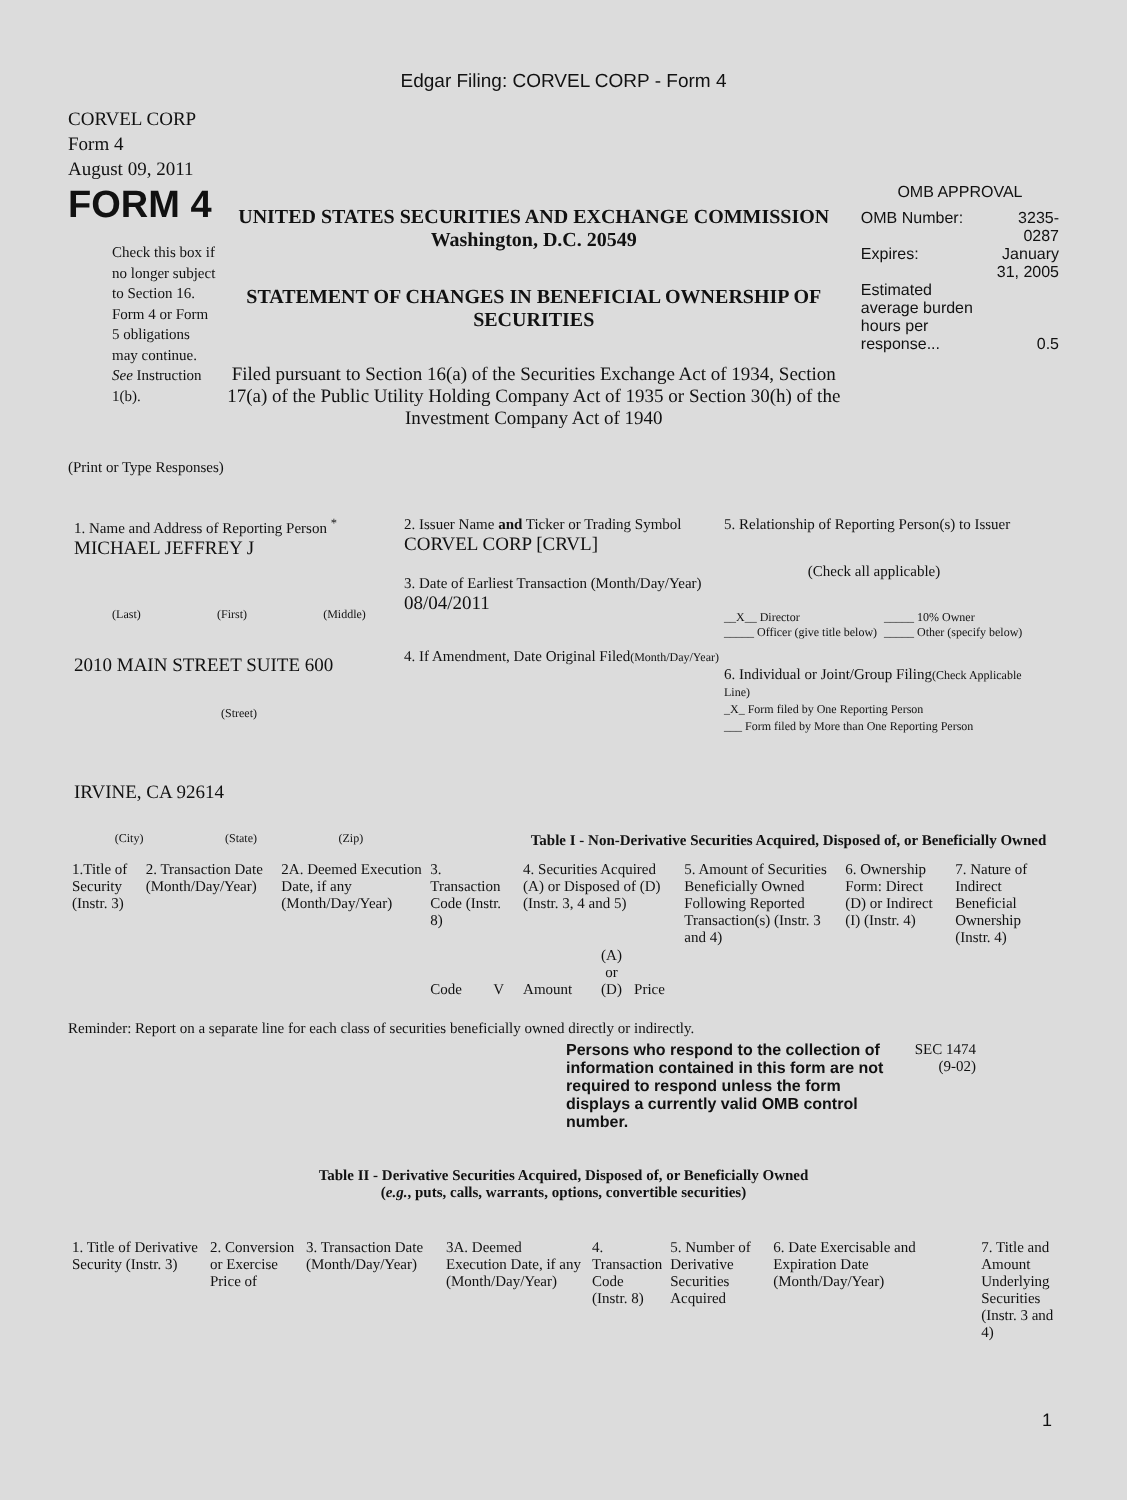Edgar Filing: CORVEL CORP - Form 4
CORVEL CORP
Form 4
August 09, 2011
FORM 4
Check this box if no longer subject to Section 16. Form 4 or Form 5 obligations may continue. See Instruction 1(b).
UNITED STATES SECURITIES AND EXCHANGE COMMISSION
Washington, D.C. 20549
STATEMENT OF CHANGES IN BENEFICIAL OWNERSHIP OF SECURITIES
Filed pursuant to Section 16(a) of the Securities Exchange Act of 1934, Section 17(a) of the Public Utility Holding Company Act of 1935 or Section 30(h) of the Investment Company Act of 1940
OMB APPROVAL
| OMB Number: | 3235-0287 |
| Expires: | January 31, 2005 |
| Estimated average burden hours per response... | 0.5 |
(Print or Type Responses)
1. Name and Address of Reporting Person <sup>*</sup>
MICHAEL JEFFREY J
(Last) (First) (Middle)
2010 MAIN STREET SUITE 600
(Street)
IRVINE, CA 92614
(City) (State) (Zip)
2. Issuer Name and Ticker or Trading Symbol
CORVEL CORP [CRVL]
3. Date of Earliest Transaction (Month/Day/Year)
08/04/2011
4. If Amendment, Date Original Filed(Month/Day/Year)
5. Relationship of Reporting Person(s) to Issuer
(Check all applicable)
__X__ Director
_____ Officer (give title below)
_____ 10% Owner
_____ Other (specify below)
6. Individual or Joint/Group Filing(Check Applicable Line)
_X_ Form filed by One Reporting Person
___ Form filed by More than One Reporting Person
Table I - Non-Derivative Securities Acquired, Disposed of, or Beneficially Owned
| 1.Title of Security (Instr. 3) | 2. Transaction Date (Month/Day/Year) | 2A. Deemed Execution Date, if any (Month/Day/Year) | 3. Transaction Code (Instr. 8) | | 4. Securities Acquired (A) or Disposed of (D) (Instr. 3, 4 and 5) | | | 5. Amount of Securities Beneficially Owned Following Reported Transaction(s) (Instr. 3 and 4) | 6. Ownership Form: Direct (D) or Indirect (I) (Instr. 4) | 7. Nature of Indirect Beneficial Ownership (Instr. 4) |
| --- | --- | --- | --- | --- | --- | --- | --- | --- | --- | --- |
| | | | Code | V | Amount | (A) or (D) | Price | | | |
Reminder: Report on a separate line for each class of securities beneficially owned directly or indirectly.
Persons who respond to the collection of information contained in this form are not required to respond unless the form displays a currently valid OMB control number.
SEC 1474 (9-02)
Table II - Derivative Securities Acquired, Disposed of, or Beneficially Owned
(e.g., puts, calls, warrants, options, convertible securities)
| 1. Title of Derivative Security (Instr. 3) | 2. Conversion or Exercise Price of | 3. Transaction Date (Month/Day/Year) | 3A. Deemed Execution Date, if any (Month/Day/Year) | 4. Transaction Code (Instr. 8) | 5. Number of Derivative Securities Acquired | 6. Date Exercisable and Expiration Date (Month/Day/Year) | 7. Title and Amount Underlying Securities (Instr. 3 and 4) |
| --- | --- | --- | --- | --- | --- | --- | --- |
1